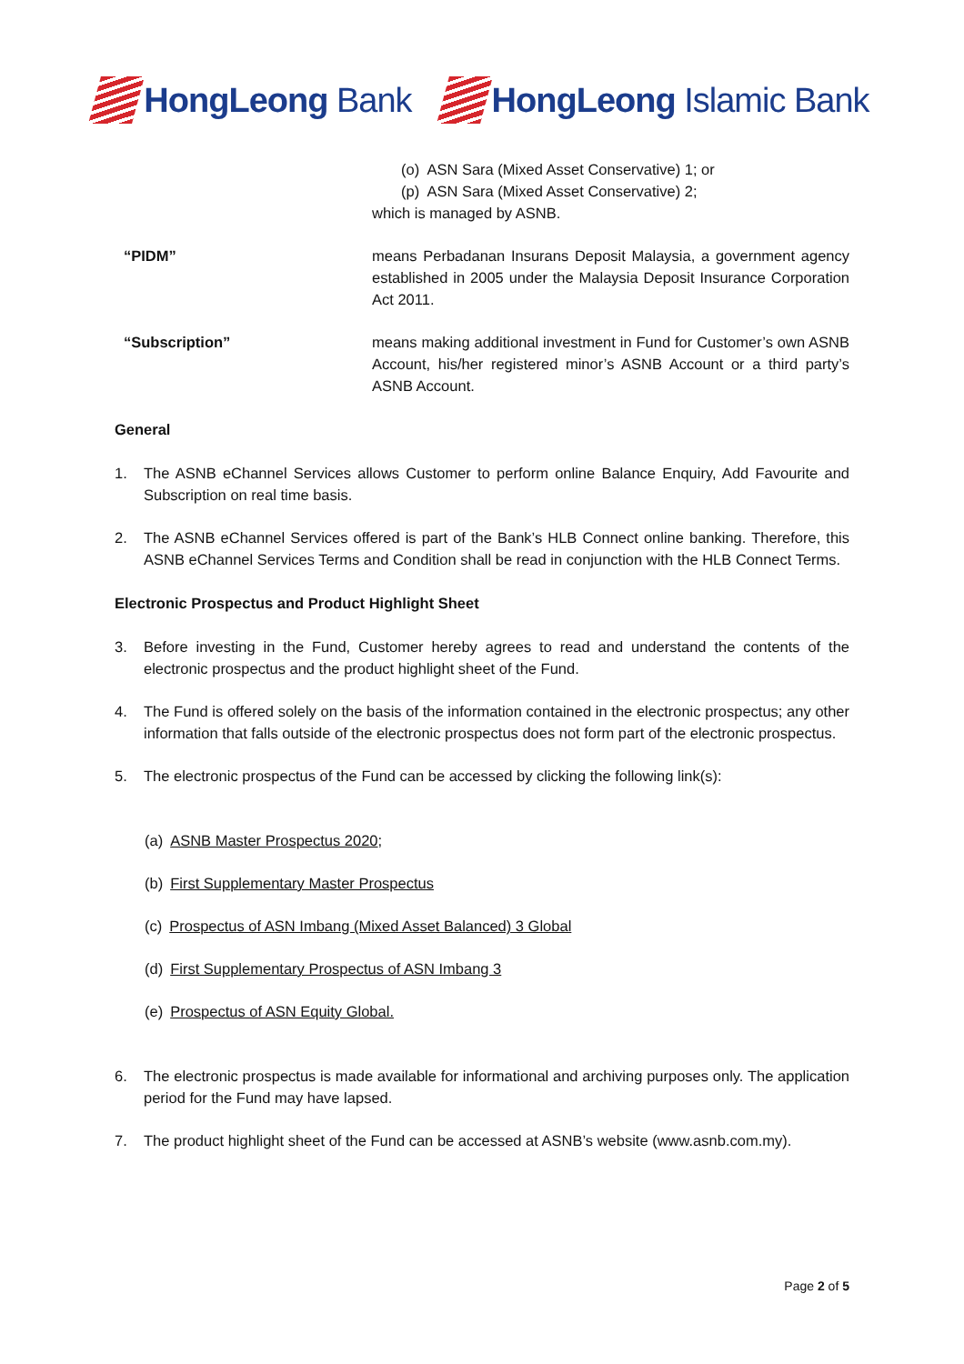HongLeong Bank HongLeong Islamic Bank
(o) ASN Sara (Mixed Asset Conservative) 1; or
(p) ASN Sara (Mixed Asset Conservative) 2;
which is managed by ASNB.
“PIDM” means Perbadanan Insurans Deposit Malaysia, a government agency established in 2005 under the Malaysia Deposit Insurance Corporation Act 2011.
“Subscription” means making additional investment in Fund for Customer’s own ASNB Account, his/her registered minor’s ASNB Account or a third party’s ASNB Account.
General
1. The ASNB eChannel Services allows Customer to perform online Balance Enquiry, Add Favourite and Subscription on real time basis.
2. The ASNB eChannel Services offered is part of the Bank’s HLB Connect online banking. Therefore, this ASNB eChannel Services Terms and Condition shall be read in conjunction with the HLB Connect Terms.
Electronic Prospectus and Product Highlight Sheet
3. Before investing in the Fund, Customer hereby agrees to read and understand the contents of the electronic prospectus and the product highlight sheet of the Fund.
4. The Fund is offered solely on the basis of the information contained in the electronic prospectus; any other information that falls outside of the electronic prospectus does not form part of the electronic prospectus.
5. The electronic prospectus of the Fund can be accessed by clicking the following link(s):
(a) ASNB Master Prospectus 2020;
(b) First Supplementary Master Prospectus
(c) Prospectus of ASN Imbang (Mixed Asset Balanced) 3 Global
(d) First Supplementary Prospectus of ASN Imbang 3
(e) Prospectus of ASN Equity Global.
6. The electronic prospectus is made available for informational and archiving purposes only. The application period for the Fund may have lapsed.
7. The product highlight sheet of the Fund can be accessed at ASNB’s website (www.asnb.com.my).
Page 2 of 5